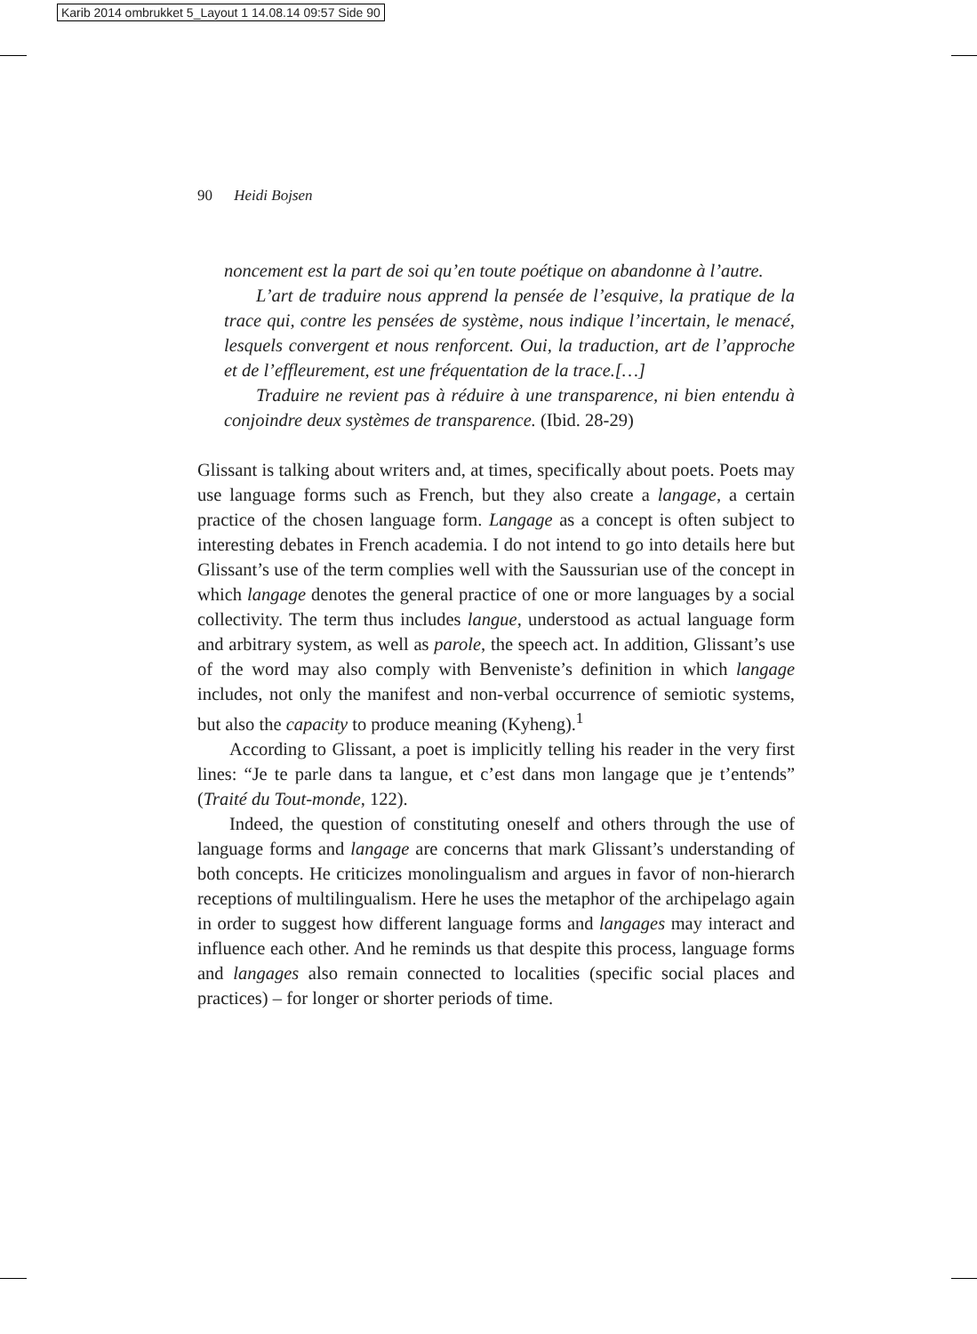Karib 2014 ombrukket 5_Layout 1 14.08.14 09:57 Side 90
90 Heidi Bojsen
noncement est la part de soi qu’en toute poétique on abandonne à l’autre.
L’art de traduire nous apprend la pensée de l’esquive, la pratique de la trace qui, contre les pensées de système, nous indique l’incertain, le menacé, lesquels convergent et nous renforcent. Oui, la traduction, art de l’approche et de l’effleurement, est une fréquentation de la trace.[…]
Traduire ne revient pas à réduire à une transparence, ni bien entendu à conjoindre deux systèmes de transparence. (Ibid. 28-29)
Glissant is talking about writers and, at times, specifically about poets. Poets may use language forms such as French, but they also create a langage, a certain practice of the chosen language form. Langage as a concept is often subject to interesting debates in French academia. I do not intend to go into details here but Glissant’s use of the term complies well with the Saussurian use of the concept in which langage denotes the general practice of one or more languages by a social collectivity. The term thus includes langue, understood as actual language form and arbitrary system, as well as parole, the speech act. In addition, Glissant’s use of the word may also comply with Benveniste’s definition in which langage includes, not only the manifest and non-verbal occurrence of semiotic systems, but also the capacity to produce meaning (Kyheng).<sup>1</sup>
According to Glissant, a poet is implicitly telling his reader in the very first lines: “Je te parle dans ta langue, et c’est dans mon langage que je t’entends” (Traité du Tout-monde, 122).
Indeed, the question of constituting oneself and others through the use of language forms and langage are concerns that mark Glissant’s understanding of both concepts. He criticizes monolingualism and argues in favor of non-hierarch receptions of multilingualism. Here he uses the metaphor of the archipelago again in order to suggest how different language forms and langages may interact and influence each other. And he reminds us that despite this process, language forms and langages also remain connected to localities (specific social places and practices) – for longer or shorter periods of time.